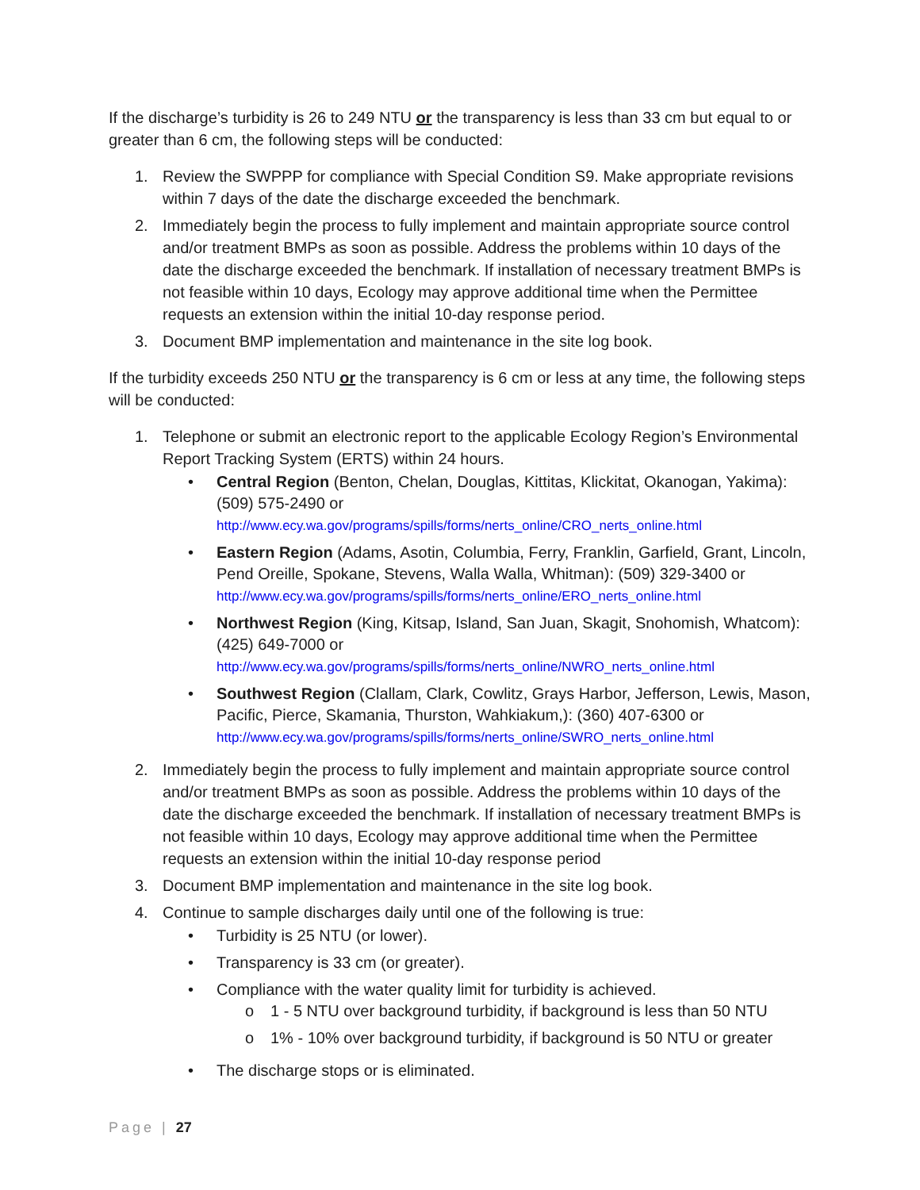If the discharge’s turbidity is 26 to 249 NTU or the transparency is less than 33 cm but equal to or greater than 6 cm, the following steps will be conducted:
1. Review the SWPPP for compliance with Special Condition S9. Make appropriate revisions within 7 days of the date the discharge exceeded the benchmark.
2. Immediately begin the process to fully implement and maintain appropriate source control and/or treatment BMPs as soon as possible. Address the problems within 10 days of the date the discharge exceeded the benchmark. If installation of necessary treatment BMPs is not feasible within 10 days, Ecology may approve additional time when the Permittee requests an extension within the initial 10-day response period.
3. Document BMP implementation and maintenance in the site log book.
If the turbidity exceeds 250 NTU or the transparency is 6 cm or less at any time, the following steps will be conducted:
1. Telephone or submit an electronic report to the applicable Ecology Region’s Environmental Report Tracking System (ERTS) within 24 hours.
• Central Region (Benton, Chelan, Douglas, Kittitas, Klickitat, Okanogan, Yakima): (509) 575-2490 or http://www.ecy.wa.gov/programs/spills/forms/nerts_online/CRO_nerts_online.html
• Eastern Region (Adams, Asotin, Columbia, Ferry, Franklin, Garfield, Grant, Lincoln, Pend Oreille, Spokane, Stevens, Walla Walla, Whitman): (509) 329-3400 or http://www.ecy.wa.gov/programs/spills/forms/nerts_online/ERO_nerts_online.html
• Northwest Region (King, Kitsap, Island, San Juan, Skagit, Snohomish, Whatcom): (425) 649-7000 or http://www.ecy.wa.gov/programs/spills/forms/nerts_online/NWRO_nerts_online.html
• Southwest Region (Clallam, Clark, Cowlitz, Grays Harbor, Jefferson, Lewis, Mason, Pacific, Pierce, Skamania, Thurston, Wahkiakum,): (360) 407-6300 or http://www.ecy.wa.gov/programs/spills/forms/nerts_online/SWRO_nerts_online.html
2. Immediately begin the process to fully implement and maintain appropriate source control and/or treatment BMPs as soon as possible. Address the problems within 10 days of the date the discharge exceeded the benchmark. If installation of necessary treatment BMPs is not feasible within 10 days, Ecology may approve additional time when the Permittee requests an extension within the initial 10-day response period
3. Document BMP implementation and maintenance in the site log book.
4. Continue to sample discharges daily until one of the following is true:
• Turbidity is 25 NTU (or lower).
• Transparency is 33 cm (or greater).
• Compliance with the water quality limit for turbidity is achieved.
o 1 - 5 NTU over background turbidity, if background is less than 50 NTU
o 1% - 10% over background turbidity, if background is 50 NTU or greater
• The discharge stops or is eliminated.
Page | 27